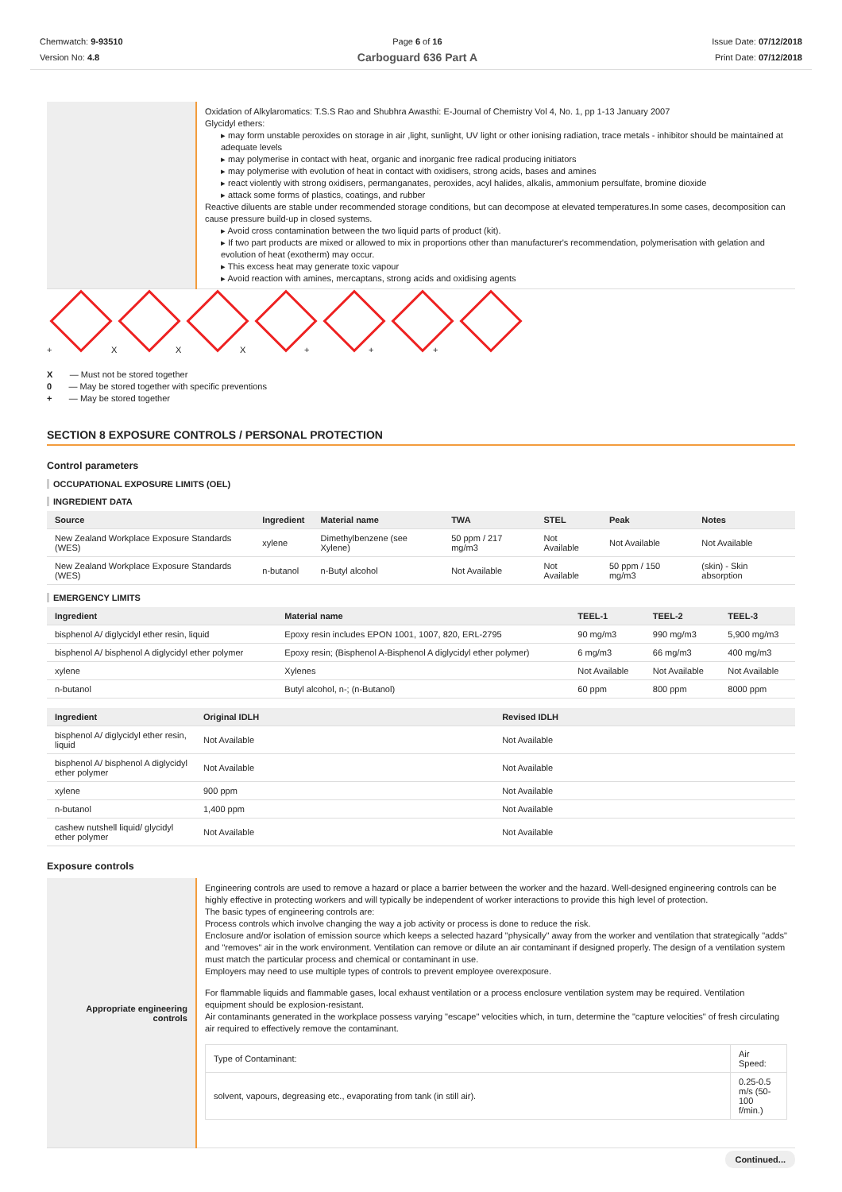Chemwatch: 9-93510
Version No: 4.8
Page 6 of 16
Carboguard 636 Part A
Issue Date: 07/12/2018
Print Date: 07/12/2018
| | Oxidation of Alkylaromatics: T.S.S Rao and Shubhra Awasthi: E-Journal of Chemistry Vol 4, No. 1, pp 1-13 January 2007 Glycidyl ethers: ▸ may form unstable peroxides on storage in air ,light, sunlight, UV light or other ionising radiation, trace metals - inhibitor should be maintained at adequate levels ▸ may polymerise in contact with heat, organic and inorganic free radical producing initiators ▸ may polymerise with evolution of heat in contact with oxidisers, strong acids, bases and amines ▸ react violently with strong oxidisers, permanganates, peroxides, acyl halides, alkalis, ammonium persulfate, bromine dioxide ▸ attack some forms of plastics, coatings, and rubber Reactive diluents are stable under recommended storage conditions, but can decompose at elevated temperatures.In some cases, decomposition can cause pressure build-up in closed systems. ▸ Avoid cross contamination between the two liquid parts of product (kit). ▸ If two part products are mixed or allowed to mix in proportions other than manufacturer's recommendation, polymerisation with gelation and evolution of heat (exotherm) may occur. ▸ This excess heat may generate toxic vapour ▸ Avoid reaction with amines, mercaptans, strong acids and oxidising agents |
+ XXX + + +
X — Must not be stored together
0 — May be stored together with specific preventions
+ — May be stored together
SECTION 8 EXPOSURE CONTROLS / PERSONAL PROTECTION
Control parameters
OCCUPATIONAL EXPOSURE LIMITS (OEL)
INGREDIENT DATA
| Source | Ingredient | Material name | TWA | STEL | Peak | Notes |
| --- | --- | --- | --- | --- | --- | --- |
| New Zealand Workplace Exposure Standards (WES) | xylene | Dimethylbenzene (see Xylene) | 50 ppm / 217 mg/m3 | Not Available | Not Available | Not Available |
| New Zealand Workplace Exposure Standards (WES) | n-butanol | n-Butyl alcohol | Not Available | Not Available | 50 ppm / 150 mg/m3 | (skin) - Skin absorption |
EMERGENCY LIMITS
| Ingredient | Material name | TEEL-1 | TEEL-2 | TEEL-3 |
| --- | --- | --- | --- | --- |
| bisphenol A/ diglycidyl ether resin, liquid | Epoxy resin includes EPON 1001, 1007, 820, ERL-2795 | 90 mg/m3 | 990 mg/m3 | 5,900 mg/m3 |
| bisphenol A/ bisphenol A diglycidyl ether polymer | Epoxy resin; (Bisphenol A-Bisphenol A diglycidyl ether polymer) | 6 mg/m3 | 66 mg/m3 | 400 mg/m3 |
| xylene | Xylenes | Not Available | Not Available | Not Available |
| n-butanol | Butyl alcohol, n-; (n-Butanol) | 60 ppm | 800 ppm | 8000 ppm |
| Ingredient | Original IDLH | Revised IDLH |
| --- | --- | --- |
| bisphenol A/ diglycidyl ether resin, liquid | Not Available | Not Available |
| bisphenol A/ bisphenol A diglycidyl ether polymer | Not Available | Not Available |
| xylene | 900 ppm | Not Available |
| n-butanol | 1,400 ppm | Not Available |
| cashew nutshell liquid/ glycidyl ether polymer | Not Available | Not Available |
Exposure controls
| Appropriate engineering controls | Engineering controls are used to remove a hazard or place a barrier between the worker and the hazard. Well-designed engineering controls can be highly effective in protecting workers and will typically be independent of worker interactions to provide this high level of protection. The basic types of engineering controls are: Process controls which involve changing the way a job activity or process is done to reduce the risk. Enclosure and/or isolation of emission source which keeps a selected hazard "physically" away from the worker and ventilation that strategically "adds" and "removes" air in the work environment. Ventilation can remove or dilute an air contaminant if designed properly. The design of a ventilation system must match the particular process and chemical or contaminant in use. Employers may need to use multiple types of controls to prevent employee overexposure. For flammable liquids and flammable gases, local exhaust ventilation or a process enclosure ventilation system may be required. Ventilation equipment should be explosion-resistant. Air contaminants generated in the workplace possess varying "escape" velocities which, in turn, determine the "capture velocities" of fresh circulating air required to effectively remove the contaminant. / Type of Contaminant: / Air Speed: / / solvent, vapours, degreasing etc., evaporating from tank (in still air). / 0.25-0.5 m/s (50-100 f/min.) / |
Continued...